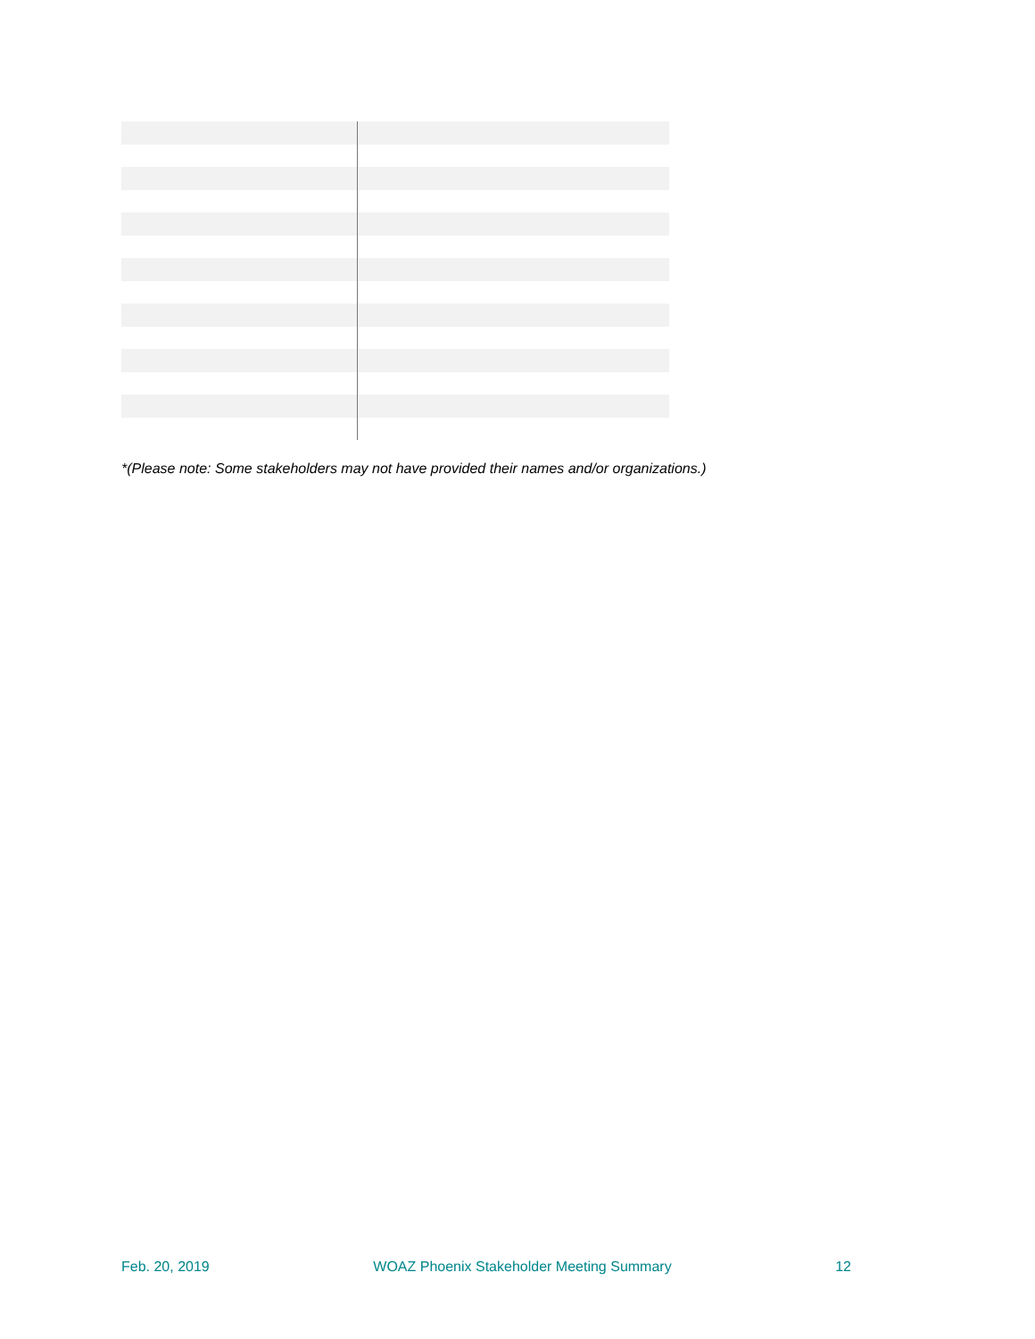*(Please note: Some stakeholders may not have provided their names and/or organizations.)
Feb. 20, 2019 WOAZ Phoenix Stakeholder Meeting Summary 12